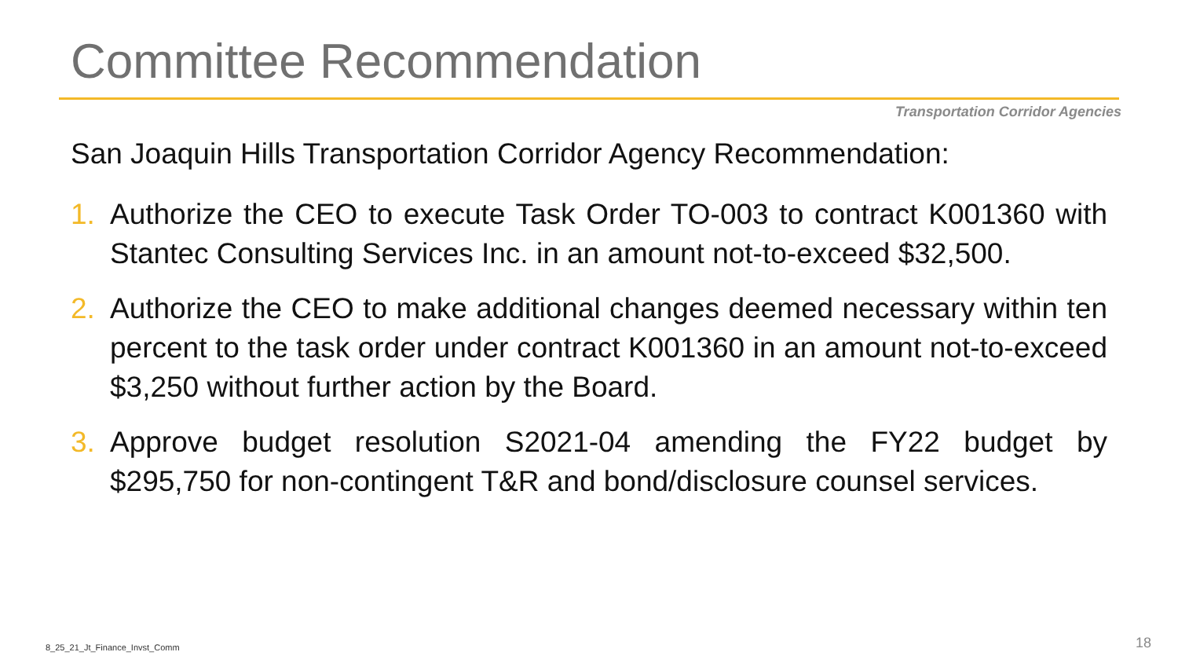Committee Recommendation
Transportation Corridor Agencies
San Joaquin Hills Transportation Corridor Agency Recommendation:
1. Authorize the CEO to execute Task Order TO-003 to contract K001360 with Stantec Consulting Services Inc. in an amount not-to-exceed $32,500.
2. Authorize the CEO to make additional changes deemed necessary within ten percent to the task order under contract K001360 in an amount not-to-exceed $3,250 without further action by the Board.
3. Approve budget resolution S2021-04 amending the FY22 budget by $295,750 for non-contingent T&R and bond/disclosure counsel services.
8_25_21_Jt_Finance_Invst_Comm 18